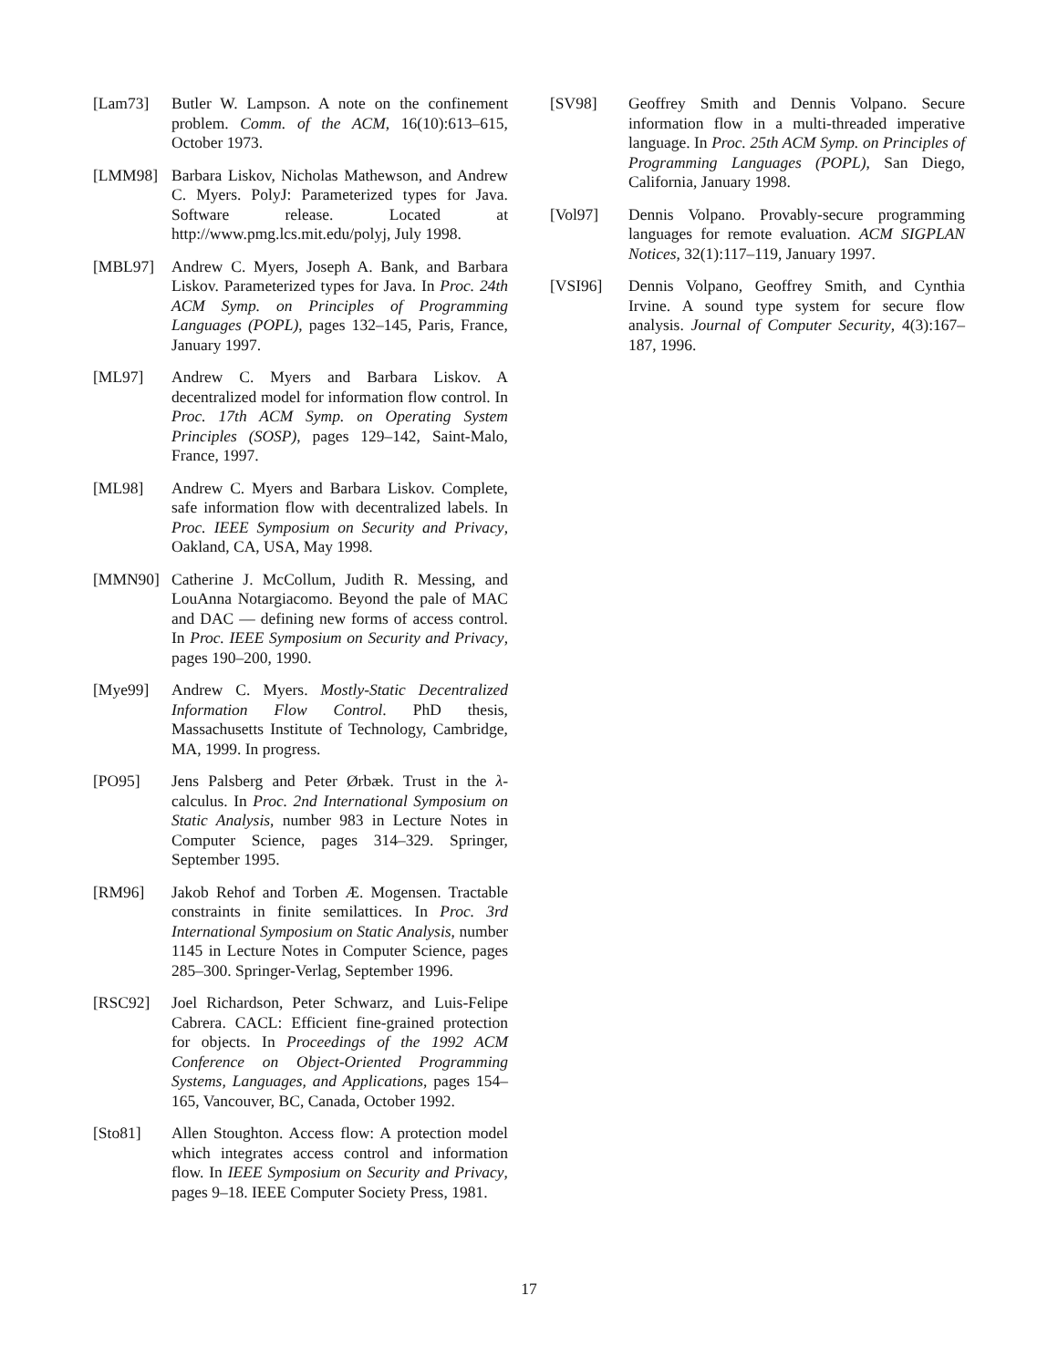[Lam73] Butler W. Lampson. A note on the confinement problem. Comm. of the ACM, 16(10):613–615, October 1973.
[LMM98] Barbara Liskov, Nicholas Mathewson, and Andrew C. Myers. PolyJ: Parameterized types for Java. Software release. Located at http://www.pmg.lcs.mit.edu/polyj, July 1998.
[MBL97] Andrew C. Myers, Joseph A. Bank, and Barbara Liskov. Parameterized types for Java. In Proc. 24th ACM Symp. on Principles of Programming Languages (POPL), pages 132–145, Paris, France, January 1997.
[ML97] Andrew C. Myers and Barbara Liskov. A decentralized model for information flow control. In Proc. 17th ACM Symp. on Operating System Principles (SOSP), pages 129–142, Saint-Malo, France, 1997.
[ML98] Andrew C. Myers and Barbara Liskov. Complete, safe information flow with decentralized labels. In Proc. IEEE Symposium on Security and Privacy, Oakland, CA, USA, May 1998.
[MMN90] Catherine J. McCollum, Judith R. Messing, and LouAnna Notargiacomo. Beyond the pale of MAC and DAC — defining new forms of access control. In Proc. IEEE Symposium on Security and Privacy, pages 190–200, 1990.
[Mye99] Andrew C. Myers. Mostly-Static Decentralized Information Flow Control. PhD thesis, Massachusetts Institute of Technology, Cambridge, MA, 1999. In progress.
[PO95] Jens Palsberg and Peter Ørbæk. Trust in the λ-calculus. In Proc. 2nd International Symposium on Static Analysis, number 983 in Lecture Notes in Computer Science, pages 314–329. Springer, September 1995.
[RM96] Jakob Rehof and Torben Æ. Mogensen. Tractable constraints in finite semilattices. In Proc. 3rd International Symposium on Static Analysis, number 1145 in Lecture Notes in Computer Science, pages 285–300. Springer-Verlag, September 1996.
[RSC92] Joel Richardson, Peter Schwarz, and Luis-Felipe Cabrera. CACL: Efficient fine-grained protection for objects. In Proceedings of the 1992 ACM Conference on Object-Oriented Programming Systems, Languages, and Applications, pages 154–165, Vancouver, BC, Canada, October 1992.
[Sto81] Allen Stoughton. Access flow: A protection model which integrates access control and information flow. In IEEE Symposium on Security and Privacy, pages 9–18. IEEE Computer Society Press, 1981.
[SV98] Geoffrey Smith and Dennis Volpano. Secure information flow in a multi-threaded imperative language. In Proc. 25th ACM Symp. on Principles of Programming Languages (POPL), San Diego, California, January 1998.
[Vol97] Dennis Volpano. Provably-secure programming languages for remote evaluation. ACM SIGPLAN Notices, 32(1):117–119, January 1997.
[VSI96] Dennis Volpano, Geoffrey Smith, and Cynthia Irvine. A sound type system for secure flow analysis. Journal of Computer Security, 4(3):167–187, 1996.
17